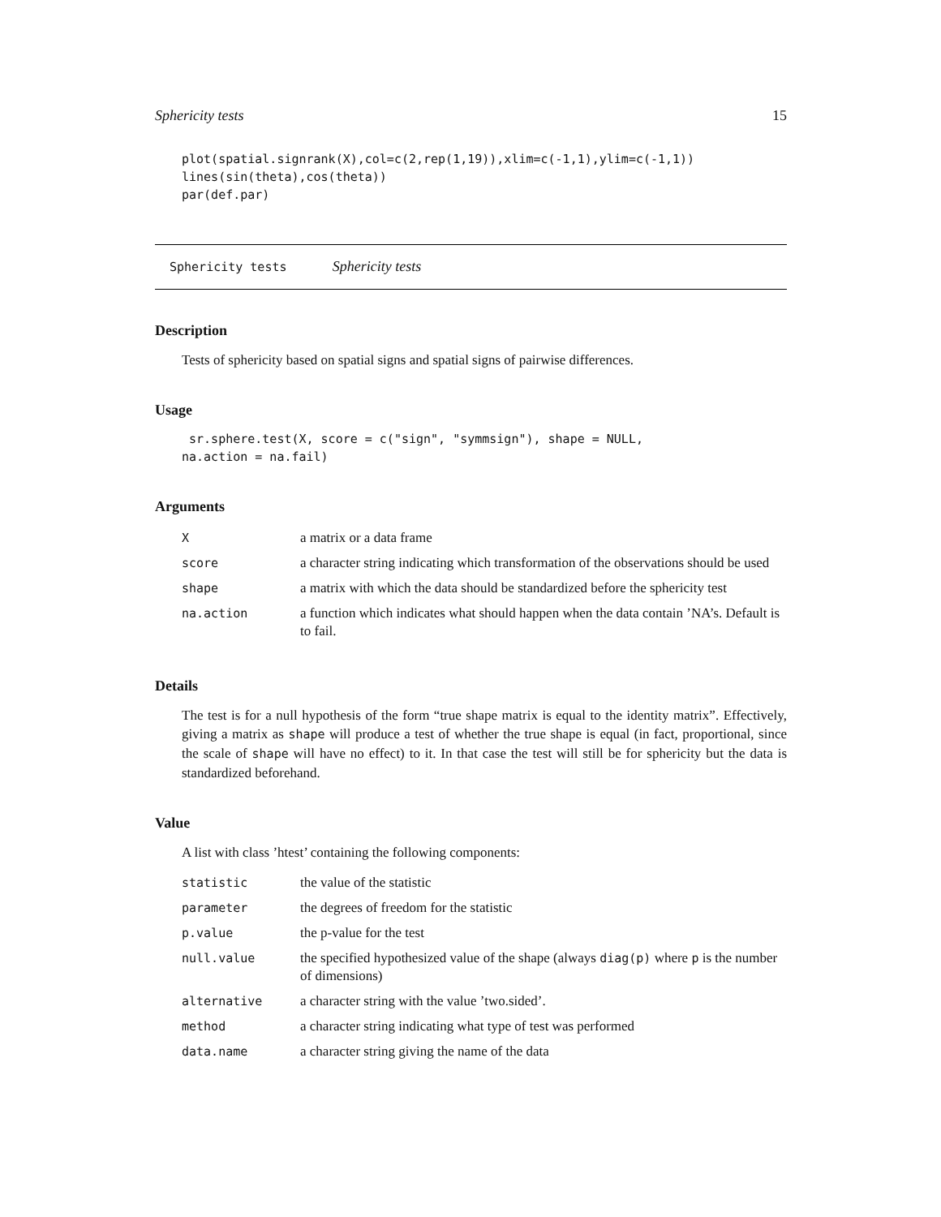Sphericity tests 15
plot(spatial.signrank(X),col=c(2,rep(1,19)),xlim=c(-1,1),ylim=c(-1,1))
lines(sin(theta),cos(theta))
par(def.par)
Sphericity tests Sphericity tests
Description
Tests of sphericity based on spatial signs and spatial signs of pairwise differences.
Usage
 sr.sphere.test(X, score = c("sign", "symmsign"), shape = NULL,
na.action = na.fail)
Arguments
| X | a matrix or a data frame |
| score | a character string indicating which transformation of the observations should be used |
| shape | a matrix with which the data should be standardized before the sphericity test |
| na.action | a function which indicates what should happen when the data contain ’NA’s. Default is to fail. |
Details
The test is for a null hypothesis of the form “true shape matrix is equal to the identity matrix”. Effectively, giving a matrix as shape will produce a test of whether the true shape is equal (in fact, proportional, since the scale of shape will have no effect) to it. In that case the test will still be for sphericity but the data is standardized beforehand.
Value
A list with class ’htest’ containing the following components:
| statistic | the value of the statistic |
| parameter | the degrees of freedom for the statistic |
| p.value | the p-value for the test |
| null.value | the specified hypothesized value of the shape (always diag(p) where p is the number of dimensions) |
| alternative | a character string with the value ’two.sided’. |
| method | a character string indicating what type of test was performed |
| data.name | a character string giving the name of the data |